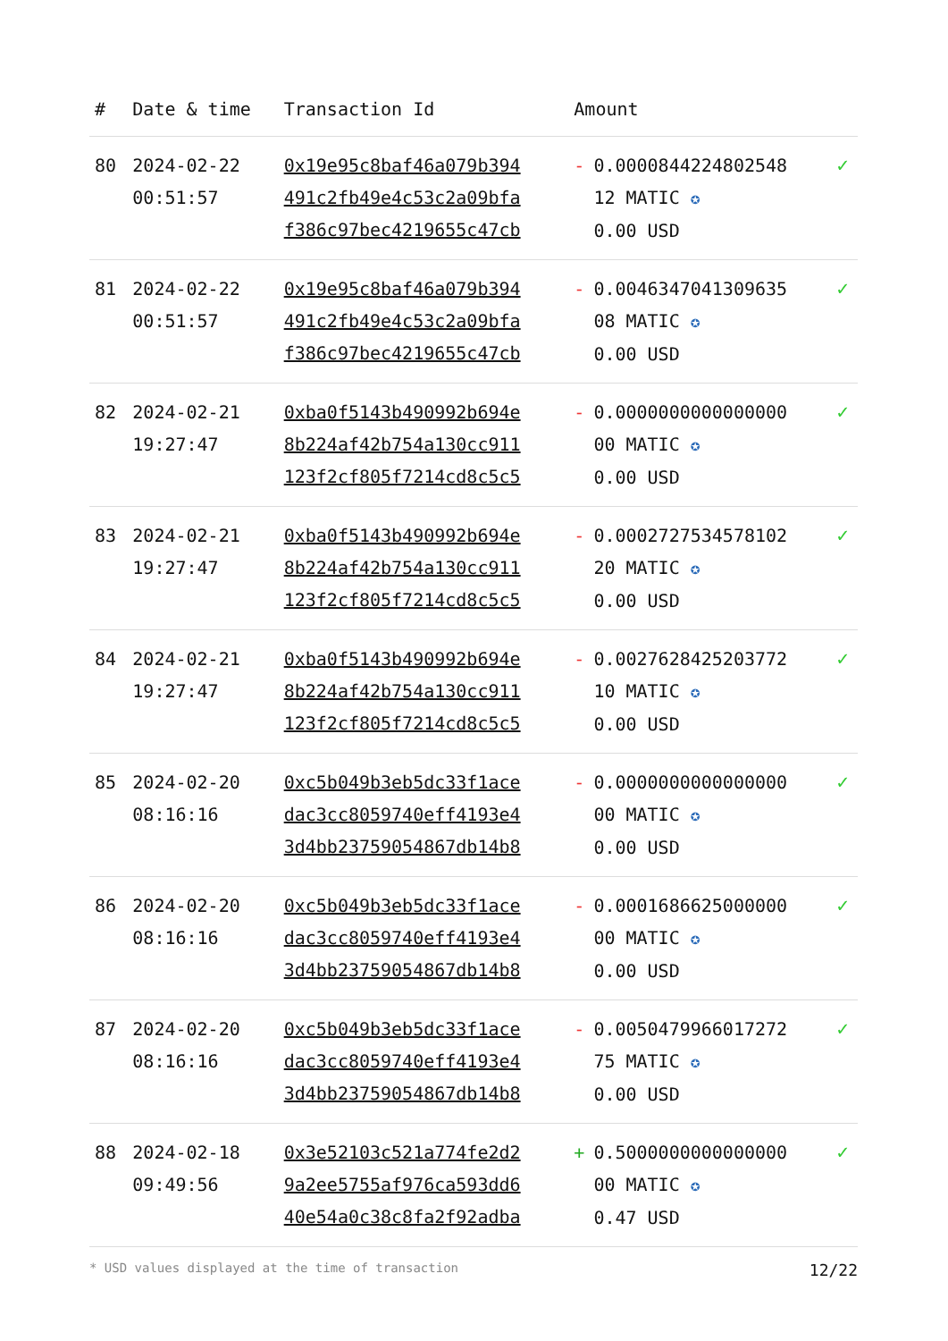| # | Date & time | Transaction Id | Amount | |
| --- | --- | --- | --- | --- |
| 80 | 2024-02-22 00:51:57 | 0x19e95c8baf46a079b394 491c2fb49e4c53c2a09bfa f386c97bec4219655c47cb | - 0.0000844224802548 12 MATIC ✪ 0.00 USD | ✓ |
| 81 | 2024-02-22 00:51:57 | 0x19e95c8baf46a079b394 491c2fb49e4c53c2a09bfa f386c97bec4219655c47cb | - 0.0046347041309635 08 MATIC ✪ 0.00 USD | ✓ |
| 82 | 2024-02-21 19:27:47 | 0xba0f5143b490992b694e 8b224af42b754a130cc911 123f2cf805f7214cd8c5c5 | - 0.0000000000000000 00 MATIC ✪ 0.00 USD | ✓ |
| 83 | 2024-02-21 19:27:47 | 0xba0f5143b490992b694e 8b224af42b754a130cc911 123f2cf805f7214cd8c5c5 | - 0.0002727534578102 20 MATIC ✪ 0.00 USD | ✓ |
| 84 | 2024-02-21 19:27:47 | 0xba0f5143b490992b694e 8b224af42b754a130cc911 123f2cf805f7214cd8c5c5 | - 0.0027628425203772 10 MATIC ✪ 0.00 USD | ✓ |
| 85 | 2024-02-20 08:16:16 | 0xc5b049b3eb5dc33f1ace dac3cc8059740eff4193e4 3d4bb23759054867db14b8 | - 0.0000000000000000 00 MATIC ✪ 0.00 USD | ✓ |
| 86 | 2024-02-20 08:16:16 | 0xc5b049b3eb5dc33f1ace dac3cc8059740eff4193e4 3d4bb23759054867db14b8 | - 0.0001686625000000 00 MATIC ✪ 0.00 USD | ✓ |
| 87 | 2024-02-20 08:16:16 | 0xc5b049b3eb5dc33f1ace dac3cc8059740eff4193e4 3d4bb23759054867db14b8 | - 0.0050479966017272 75 MATIC ✪ 0.00 USD | ✓ |
| 88 | 2024-02-18 09:49:56 | 0x3e52103c521a774fe2d2 9a2ee5755af976ca593dd6 40e54a0c38c8fa2f92adba | + 0.5000000000000000 00 MATIC ✪ 0.47 USD | ✓ |
* USD values displayed at the time of transaction 12/22